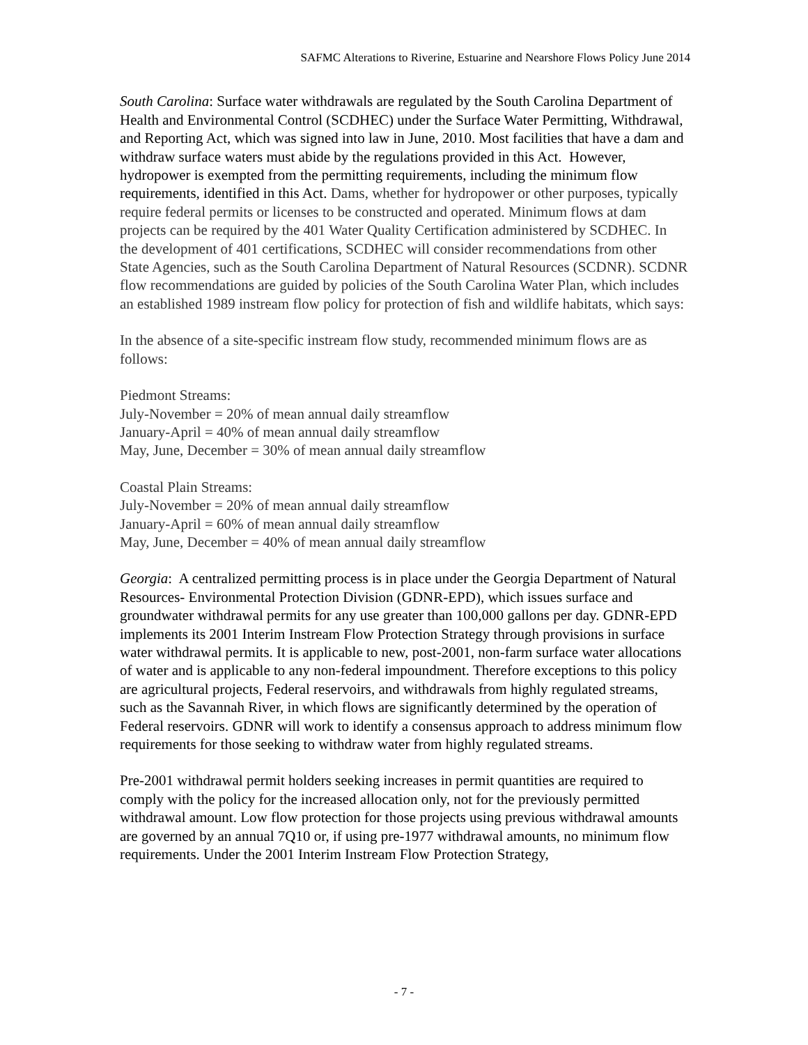SAFMC Alterations to Riverine, Estuarine and Nearshore Flows Policy June 2014
South Carolina: Surface water withdrawals are regulated by the South Carolina Department of Health and Environmental Control (SCDHEC) under the Surface Water Permitting, Withdrawal, and Reporting Act, which was signed into law in June, 2010. Most facilities that have a dam and withdraw surface waters must abide by the regulations provided in this Act. However, hydropower is exempted from the permitting requirements, including the minimum flow requirements, identified in this Act. Dams, whether for hydropower or other purposes, typically require federal permits or licenses to be constructed and operated. Minimum flows at dam projects can be required by the 401 Water Quality Certification administered by SCDHEC. In the development of 401 certifications, SCDHEC will consider recommendations from other State Agencies, such as the South Carolina Department of Natural Resources (SCDNR). SCDNR flow recommendations are guided by policies of the South Carolina Water Plan, which includes an established 1989 instream flow policy for protection of fish and wildlife habitats, which says:
In the absence of a site-specific instream flow study, recommended minimum flows are as follows:
Piedmont Streams:
July-November = 20% of mean annual daily streamflow
January-April = 40% of mean annual daily streamflow
May, June, December = 30% of mean annual daily streamflow
Coastal Plain Streams:
July-November = 20% of mean annual daily streamflow
January-April = 60% of mean annual daily streamflow
May, June, December = 40% of mean annual daily streamflow
Georgia: A centralized permitting process is in place under the Georgia Department of Natural Resources- Environmental Protection Division (GDNR-EPD), which issues surface and groundwater withdrawal permits for any use greater than 100,000 gallons per day. GDNR-EPD implements its 2001 Interim Instream Flow Protection Strategy through provisions in surface water withdrawal permits. It is applicable to new, post-2001, non-farm surface water allocations of water and is applicable to any non-federal impoundment. Therefore exceptions to this policy are agricultural projects, Federal reservoirs, and withdrawals from highly regulated streams, such as the Savannah River, in which flows are significantly determined by the operation of Federal reservoirs. GDNR will work to identify a consensus approach to address minimum flow requirements for those seeking to withdraw water from highly regulated streams.
Pre-2001 withdrawal permit holders seeking increases in permit quantities are required to comply with the policy for the increased allocation only, not for the previously permitted withdrawal amount. Low flow protection for those projects using previous withdrawal amounts are governed by an annual 7Q10 or, if using pre-1977 withdrawal amounts, no minimum flow requirements. Under the 2001 Interim Instream Flow Protection Strategy,
- 7 -